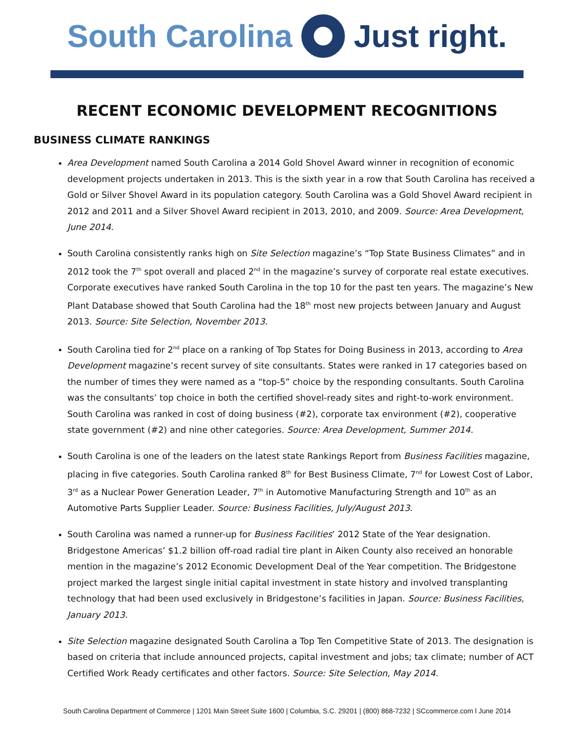South Carolina Just right.
RECENT ECONOMIC DEVELOPMENT RECOGNITIONS
BUSINESS CLIMATE RANKINGS
Area Development named South Carolina a 2014 Gold Shovel Award winner in recognition of economic development projects undertaken in 2013. This is the sixth year in a row that South Carolina has received a Gold or Silver Shovel Award in its population category. South Carolina was a Gold Shovel Award recipient in 2012 and 2011 and a Silver Shovel Award recipient in 2013, 2010, and 2009. Source: Area Development, June 2014.
South Carolina consistently ranks high on Site Selection magazine’s “Top State Business Climates” and in 2012 took the 7<sup>th</sup> spot overall and placed 2<sup>nd</sup> in the magazine’s survey of corporate real estate executives. Corporate executives have ranked South Carolina in the top 10 for the past ten years. The magazine’s New Plant Database showed that South Carolina had the 18<sup>th</sup> most new projects between January and August 2013. Source: Site Selection, November 2013.
South Carolina tied for 2<sup>nd</sup> place on a ranking of Top States for Doing Business in 2013, according to Area Development magazine’s recent survey of site consultants. States were ranked in 17 categories based on the number of times they were named as a “top-5” choice by the responding consultants. South Carolina was the consultants’ top choice in both the certified shovel-ready sites and right-to-work environment. South Carolina was ranked in cost of doing business (#2), corporate tax environment (#2), cooperative state government (#2) and nine other categories. Source: Area Development, Summer 2014.
South Carolina is one of the leaders on the latest state Rankings Report from Business Facilities magazine, placing in five categories. South Carolina ranked 8<sup>th</sup> for Best Business Climate, 7<sup>nd</sup> for Lowest Cost of Labor, 3<sup>rd</sup> as a Nuclear Power Generation Leader, 7<sup>th</sup> in Automotive Manufacturing Strength and 10<sup>th</sup> as an Automotive Parts Supplier Leader. Source: Business Facilities, July/August 2013.
South Carolina was named a runner-up for Business Facilities’ 2012 State of the Year designation. Bridgestone Americas’ $1.2 billion off-road radial tire plant in Aiken County also received an honorable mention in the magazine’s 2012 Economic Development Deal of the Year competition. The Bridgestone project marked the largest single initial capital investment in state history and involved transplanting technology that had been used exclusively in Bridgestone’s facilities in Japan. Source: Business Facilities, January 2013.
Site Selection magazine designated South Carolina a Top Ten Competitive State of 2013. The designation is based on criteria that include announced projects, capital investment and jobs; tax climate; number of ACT Certified Work Ready certificates and other factors. Source: Site Selection, May 2014.
South Carolina Department of Commerce | 1201 Main Street Suite 1600 | Columbia, S.C. 29201 | (800) 868-7232 | SCcommerce.com l June 2014